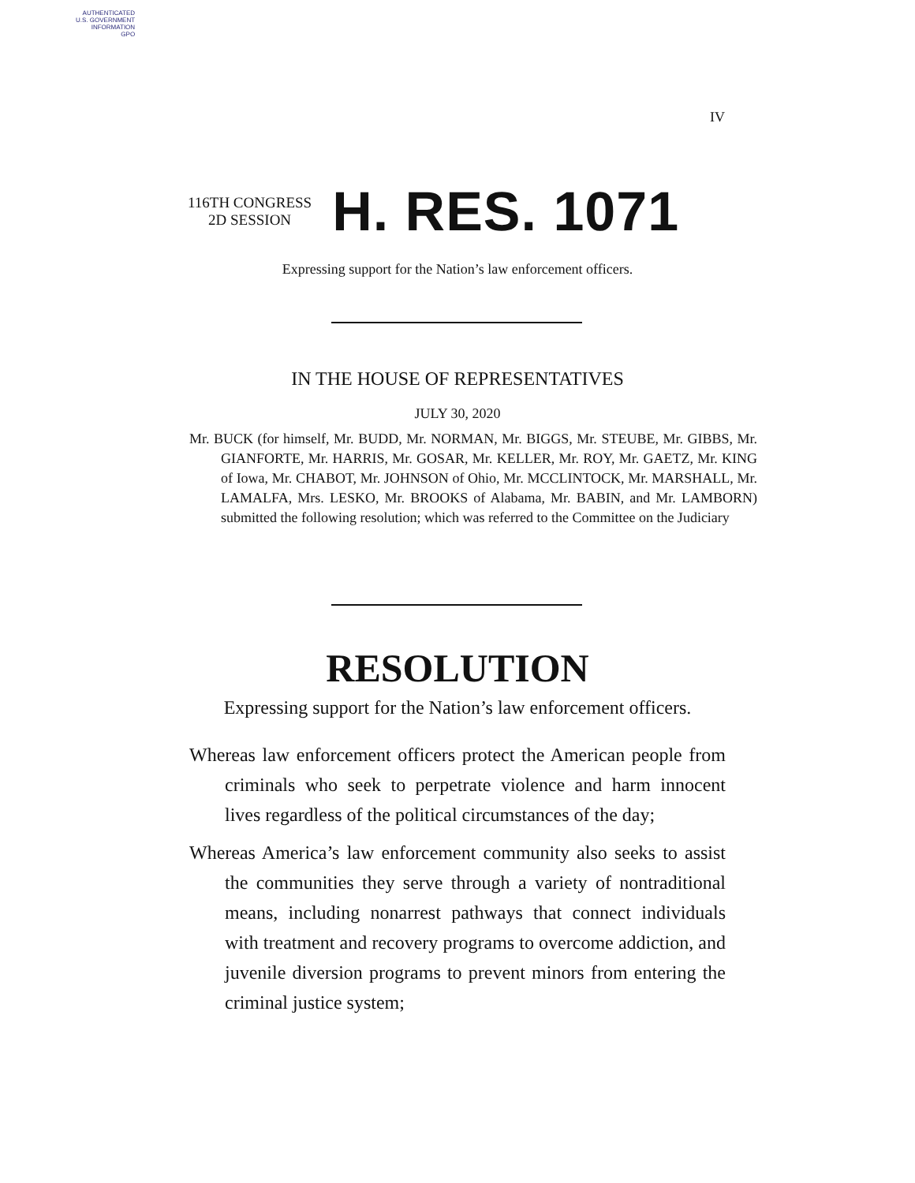AUTHENTICATED
U.S. GOVERNMENT
INFORMATION
GPO
IV
116TH CONGRESS
2D SESSION
H. RES. 1071
Expressing support for the Nation’s law enforcement officers.
IN THE HOUSE OF REPRESENTATIVES
JULY 30, 2020
Mr. BUCK (for himself, Mr. BUDD, Mr. NORMAN, Mr. BIGGS, Mr. STEUBE, Mr. GIBBS, Mr. GIANFORTE, Mr. HARRIS, Mr. GOSAR, Mr. KELLER, Mr. ROY, Mr. GAETZ, Mr. KING of Iowa, Mr. CHABOT, Mr. JOHNSON of Ohio, Mr. MCCLINTOCK, Mr. MARSHALL, Mr. LAMALFA, Mrs. LESKO, Mr. BROOKS of Alabama, Mr. BABIN, and Mr. LAMBORN) submitted the following resolution; which was referred to the Committee on the Judiciary
RESOLUTION
Expressing support for the Nation’s law enforcement officers.
Whereas law enforcement officers protect the American people from criminals who seek to perpetrate violence and harm innocent lives regardless of the political circumstances of the day;
Whereas America’s law enforcement community also seeks to assist the communities they serve through a variety of nontraditional means, including nonarrest pathways that connect individuals with treatment and recovery programs to overcome addiction, and juvenile diversion programs to prevent minors from entering the criminal justice system;